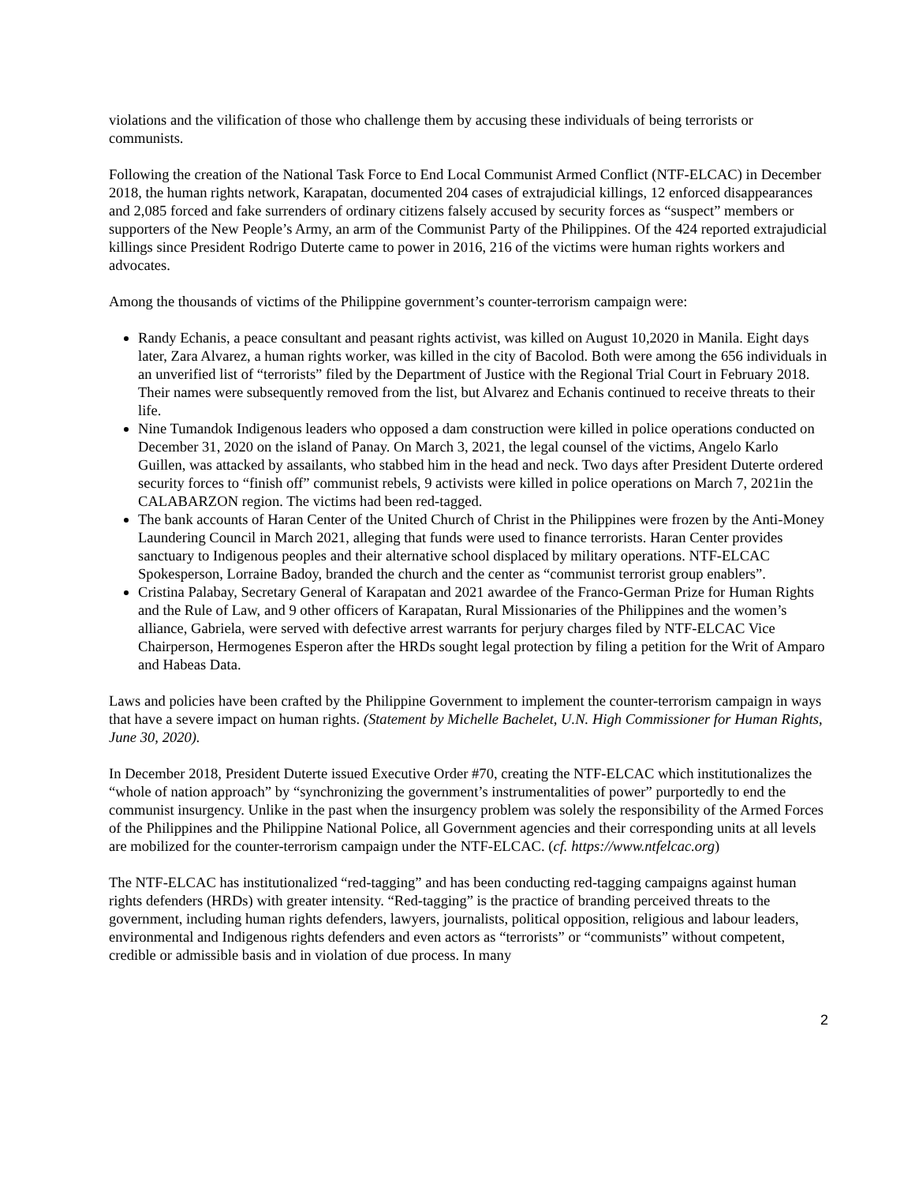violations and the vilification of those who challenge them by accusing these individuals of being terrorists or communists.
Following the creation of the National Task Force to End Local Communist Armed Conflict (NTF-ELCAC) in December 2018, the human rights network, Karapatan, documented 204 cases of extrajudicial killings, 12 enforced disappearances and 2,085 forced and fake surrenders of ordinary citizens falsely accused by security forces as “suspect” members or supporters of the New People’s Army, an arm of the Communist Party of the Philippines. Of the 424 reported extrajudicial killings since President Rodrigo Duterte came to power in 2016, 216 of the victims were human rights workers and advocates.
Among the thousands of victims of the Philippine government’s counter-terrorism campaign were:
Randy Echanis, a peace consultant and peasant rights activist, was killed on August 10,2020 in Manila. Eight days later, Zara Alvarez, a human rights worker, was killed in the city of Bacolod. Both were among the 656 individuals in an unverified list of “terrorists” filed by the Department of Justice with the Regional Trial Court in February 2018. Their names were subsequently removed from the list, but Alvarez and Echanis continued to receive threats to their life.
Nine Tumandok Indigenous leaders who opposed a dam construction were killed in police operations conducted on December 31, 2020 on the island of Panay. On March 3, 2021, the legal counsel of the victims, Angelo Karlo Guillen, was attacked by assailants, who stabbed him in the head and neck. Two days after President Duterte ordered security forces to “finish off” communist rebels, 9 activists were killed in police operations on March 7, 2021in the CALABARZON region. The victims had been red-tagged.
The bank accounts of Haran Center of the United Church of Christ in the Philippines were frozen by the Anti-Money Laundering Council in March 2021, alleging that funds were used to finance terrorists. Haran Center provides sanctuary to Indigenous peoples and their alternative school displaced by military operations. NTF-ELCAC Spokesperson, Lorraine Badoy, branded the church and the center as “communist terrorist group enablers”.
Cristina Palabay, Secretary General of Karapatan and 2021 awardee of the Franco-German Prize for Human Rights and the Rule of Law, and 9 other officers of Karapatan, Rural Missionaries of the Philippines and the women’s alliance, Gabriela, were served with defective arrest warrants for perjury charges filed by NTF-ELCAC Vice Chairperson, Hermogenes Esperon after the HRDs sought legal protection by filing a petition for the Writ of Amparo and Habeas Data.
Laws and policies have been crafted by the Philippine Government to implement the counter-terrorism campaign in ways that have a severe impact on human rights. (Statement by Michelle Bachelet, U.N. High Commissioner for Human Rights, June 30, 2020).
In December 2018, President Duterte issued Executive Order #70, creating the NTF-ELCAC which institutionalizes the “whole of nation approach” by “synchronizing the government’s instrumentalities of power” purportedly to end the communist insurgency. Unlike in the past when the insurgency problem was solely the responsibility of the Armed Forces of the Philippines and the Philippine National Police, all Government agencies and their corresponding units at all levels are mobilized for the counter-terrorism campaign under the NTF-ELCAC. (cf. https://www.ntfelcac.org)
The NTF-ELCAC has institutionalized “red-tagging” and has been conducting red-tagging campaigns against human rights defenders (HRDs) with greater intensity. “Red-tagging” is the practice of branding perceived threats to the government, including human rights defenders, lawyers, journalists, political opposition, religious and labour leaders, environmental and Indigenous rights defenders and even actors as “terrorists” or “communists” without competent, credible or admissible basis and in violation of due process. In many
2